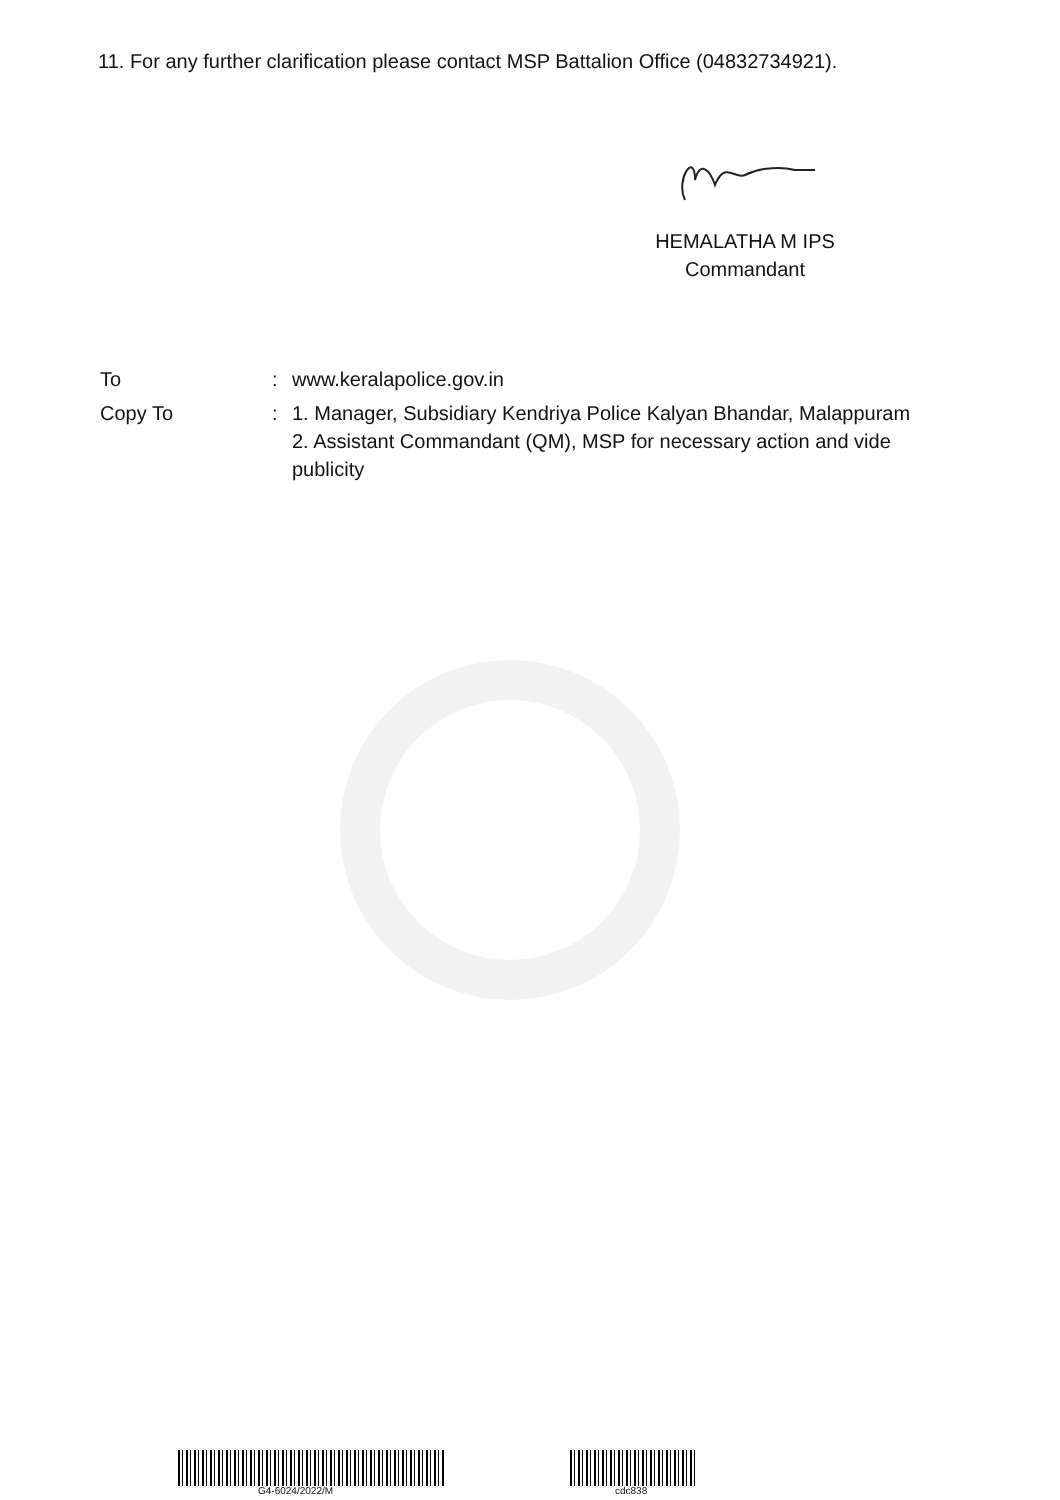11. For any further clarification please contact MSP Battalion Office (04832734921).
HEMALATHA M IPS
Commandant
| To | : | www.keralapolice.gov.in |
| Copy To | : | 1. Manager, Subsidiary Kendriya Police Kalyan Bhandar, Malappuram 2. Assistant Commandant (QM), MSP for necessary action and vide publicity |
G4-6024/2022/M cdc838